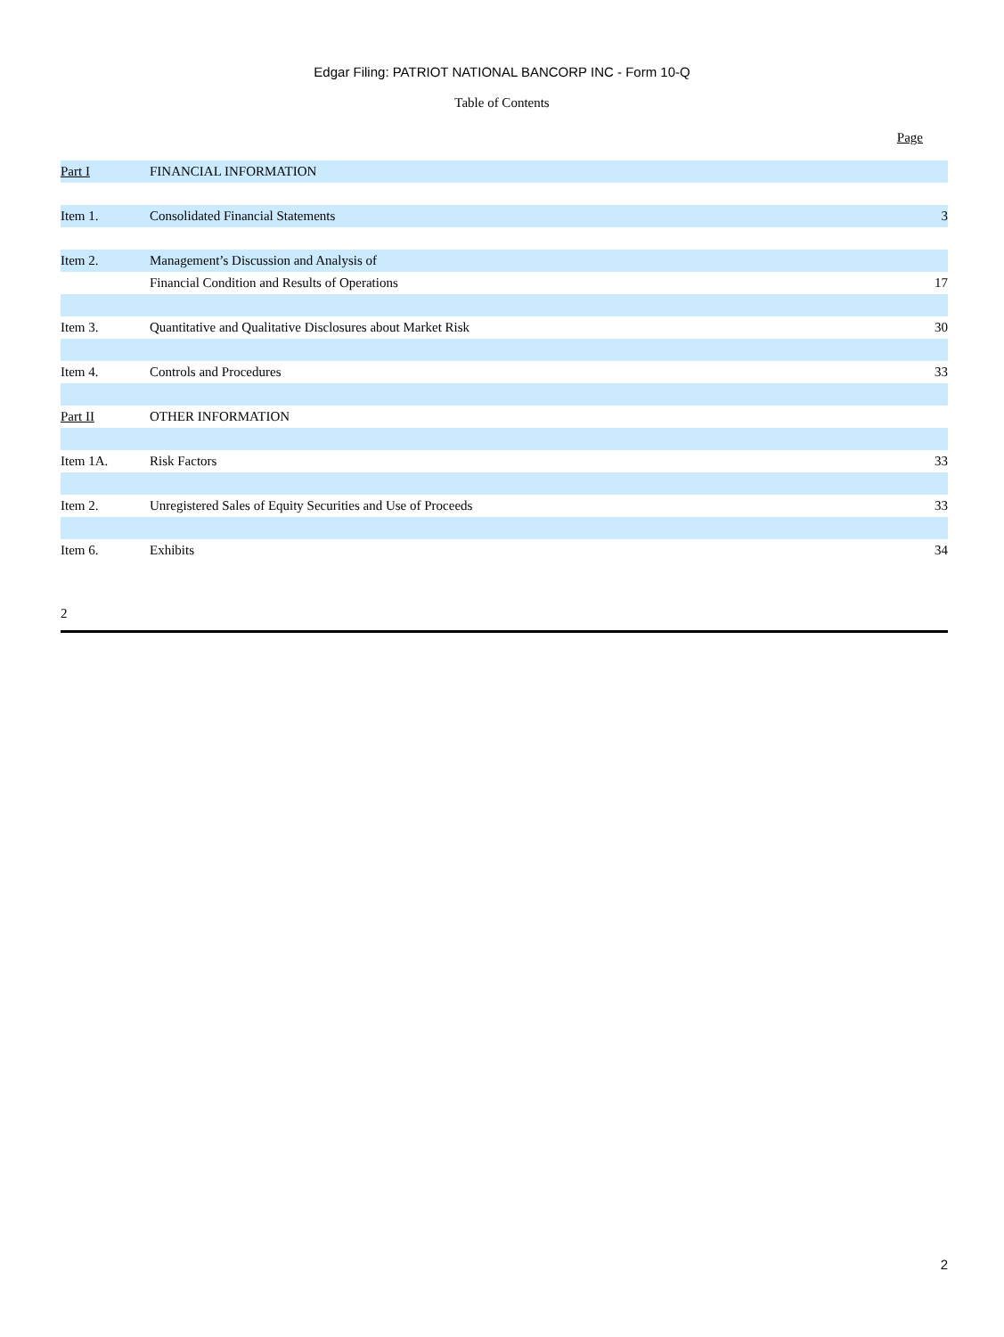Edgar Filing: PATRIOT NATIONAL BANCORP INC - Form 10-Q
Table of Contents
Page
| Part I | FINANCIAL INFORMATION | |
| Item 1. | Consolidated Financial Statements | 3 |
| Item 2. | Management’s Discussion and Analysis of | |
| | Financial Condition and Results of Operations | 17 |
| Item 3. | Quantitative and Qualitative Disclosures about Market Risk | 30 |
| Item 4. | Controls and Procedures | 33 |
| Part II | OTHER INFORMATION | |
| Item 1A. | Risk Factors | 33 |
| Item 2. | Unregistered Sales of Equity Securities and Use of Proceeds | 33 |
| Item 6. | Exhibits | 34 |
2
2